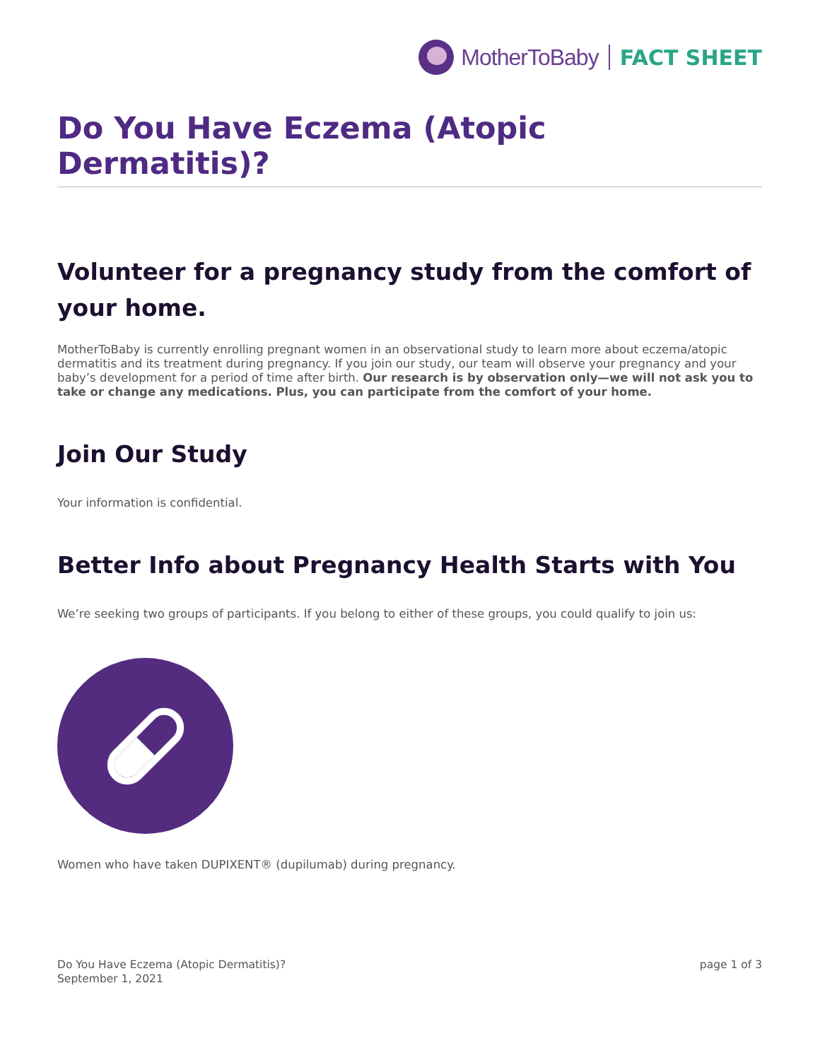MotherToBaby FACT SHEET
Do You Have Eczema (Atopic Dermatitis)?
Volunteer for a pregnancy study from the comfort of your home.
MotherToBaby is currently enrolling pregnant women in an observational study to learn more about eczema/atopic dermatitis and its treatment during pregnancy. If you join our study, our team will observe your pregnancy and your baby’s development for a period of time after birth. Our research is by observation only—we will not ask you to take or change any medications. Plus, you can participate from the comfort of your home.
Join Our Study
Your information is confidential.
Better Info about Pregnancy Health Starts with You
We’re seeking two groups of participants. If you belong to either of these groups, you could qualify to join us:
Women who have taken DUPIXENT® (dupilumab) during pregnancy.
Do You Have Eczema (Atopic Dermatitis)?
September 1, 2021
page 1 of 3